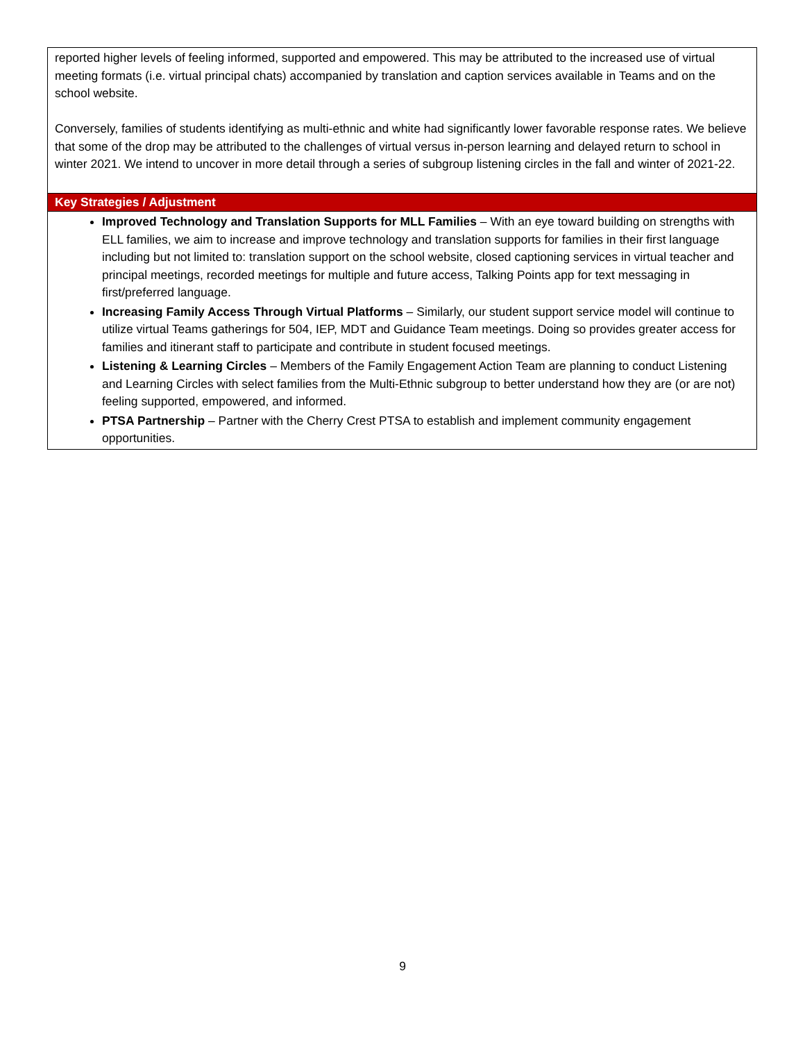| reported higher levels of feeling informed, supported and empowered. This may be attributed to the increased use of virtual meeting formats (i.e. virtual principal chats) accompanied by translation and caption services available in Teams and on the school website. Conversely, families of students identifying as multi-ethnic and white had significantly lower favorable response rates. We believe that some of the drop may be attributed to the challenges of virtual versus in-person learning and delayed return to school in winter 2021. We intend to uncover in more detail through a series of subgroup listening circles in the fall and winter of 2021-22. |
| Key Strategies / Adjustment |
| Improved Technology and Translation Supports for MLL Families – With an eye toward building on strengths with ELL families, we aim to increase and improve technology and translation supports for families in their first language including but not limited to: translation support on the school website, closed captioning services in virtual teacher and principal meetings, recorded meetings for multiple and future access, Talking Points app for text messaging in first/preferred language. Increasing Family Access Through Virtual Platforms – Similarly, our student support service model will continue to utilize virtual Teams gatherings for 504, IEP, MDT and Guidance Team meetings. Doing so provides greater access for families and itinerant staff to participate and contribute in student focused meetings. Listening & Learning Circles – Members of the Family Engagement Action Team are planning to conduct Listening and Learning Circles with select families from the Multi-Ethnic subgroup to better understand how they are (or are not) feeling supported, empowered, and informed. PTSA Partnership – Partner with the Cherry Crest PTSA to establish and implement community engagement opportunities. |
9